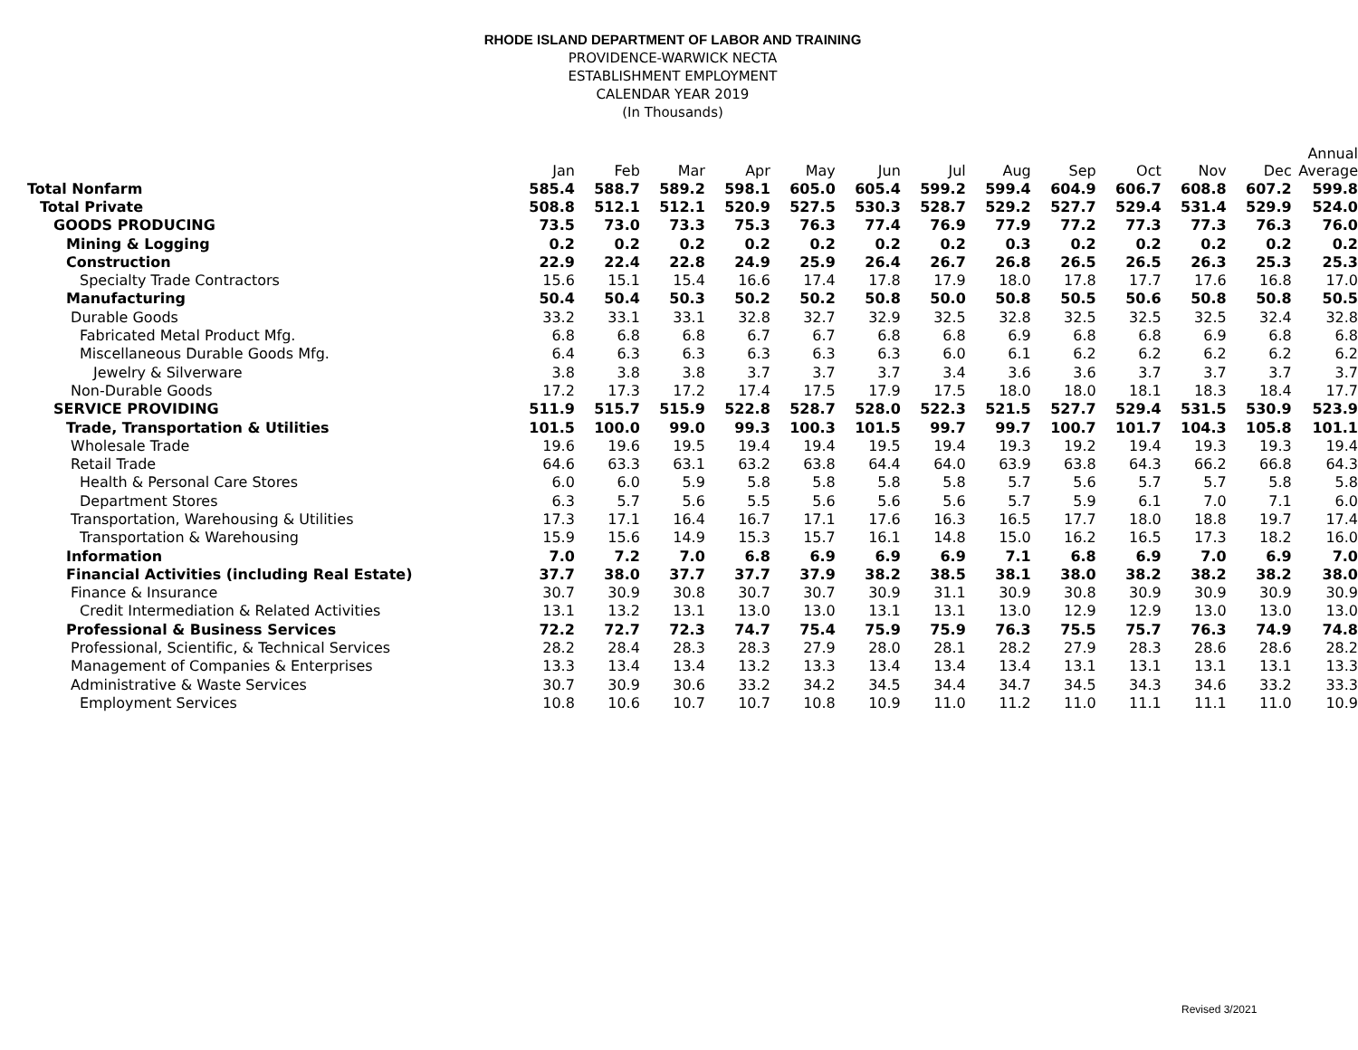RHODE ISLAND DEPARTMENT OF LABOR AND TRAINING
PROVIDENCE-WARWICK NECTA
ESTABLISHMENT EMPLOYMENT
CALENDAR YEAR 2019
(In Thousands)
| | Jan | Feb | Mar | Apr | May | Jun | Jul | Aug | Sep | Oct | Nov | Dec | Annual Average |
| --- | --- | --- | --- | --- | --- | --- | --- | --- | --- | --- | --- | --- | --- |
| Total Nonfarm | 585.4 | 588.7 | 589.2 | 598.1 | 605.0 | 605.4 | 599.2 | 599.4 | 604.9 | 606.7 | 608.8 | 607.2 | 599.8 |
| Total Private | 508.8 | 512.1 | 512.1 | 520.9 | 527.5 | 530.3 | 528.7 | 529.2 | 527.7 | 529.4 | 531.4 | 529.9 | 524.0 |
| GOODS PRODUCING | 73.5 | 73.0 | 73.3 | 75.3 | 76.3 | 77.4 | 76.9 | 77.9 | 77.2 | 77.3 | 77.3 | 76.3 | 76.0 |
| Mining & Logging | 0.2 | 0.2 | 0.2 | 0.2 | 0.2 | 0.2 | 0.2 | 0.3 | 0.2 | 0.2 | 0.2 | 0.2 | 0.2 |
| Construction | 22.9 | 22.4 | 22.8 | 24.9 | 25.9 | 26.4 | 26.7 | 26.8 | 26.5 | 26.5 | 26.3 | 25.3 | 25.3 |
| Specialty Trade Contractors | 15.6 | 15.1 | 15.4 | 16.6 | 17.4 | 17.8 | 17.9 | 18.0 | 17.8 | 17.7 | 17.6 | 16.8 | 17.0 |
| Manufacturing | 50.4 | 50.4 | 50.3 | 50.2 | 50.2 | 50.8 | 50.0 | 50.8 | 50.5 | 50.6 | 50.8 | 50.8 | 50.5 |
| Durable Goods | 33.2 | 33.1 | 33.1 | 32.8 | 32.7 | 32.9 | 32.5 | 32.8 | 32.5 | 32.5 | 32.5 | 32.4 | 32.8 |
| Fabricated Metal Product Mfg. | 6.8 | 6.8 | 6.8 | 6.7 | 6.7 | 6.8 | 6.8 | 6.9 | 6.8 | 6.8 | 6.9 | 6.8 | 6.8 |
| Miscellaneous Durable Goods Mfg. | 6.4 | 6.3 | 6.3 | 6.3 | 6.3 | 6.3 | 6.0 | 6.1 | 6.2 | 6.2 | 6.2 | 6.2 | 6.2 |
| Jewelry & Silverware | 3.8 | 3.8 | 3.8 | 3.7 | 3.7 | 3.7 | 3.4 | 3.6 | 3.6 | 3.7 | 3.7 | 3.7 | 3.7 |
| Non-Durable Goods | 17.2 | 17.3 | 17.2 | 17.4 | 17.5 | 17.9 | 17.5 | 18.0 | 18.0 | 18.1 | 18.3 | 18.4 | 17.7 |
| SERVICE PROVIDING | 511.9 | 515.7 | 515.9 | 522.8 | 528.7 | 528.0 | 522.3 | 521.5 | 527.7 | 529.4 | 531.5 | 530.9 | 523.9 |
| Trade, Transportation & Utilities | 101.5 | 100.0 | 99.0 | 99.3 | 100.3 | 101.5 | 99.7 | 99.7 | 100.7 | 101.7 | 104.3 | 105.8 | 101.1 |
| Wholesale Trade | 19.6 | 19.6 | 19.5 | 19.4 | 19.4 | 19.5 | 19.4 | 19.3 | 19.2 | 19.4 | 19.3 | 19.3 | 19.4 |
| Retail Trade | 64.6 | 63.3 | 63.1 | 63.2 | 63.8 | 64.4 | 64.0 | 63.9 | 63.8 | 64.3 | 66.2 | 66.8 | 64.3 |
| Health & Personal Care Stores | 6.0 | 6.0 | 5.9 | 5.8 | 5.8 | 5.8 | 5.8 | 5.7 | 5.6 | 5.7 | 5.7 | 5.8 | 5.8 |
| Department Stores | 6.3 | 5.7 | 5.6 | 5.5 | 5.6 | 5.6 | 5.6 | 5.7 | 5.9 | 6.1 | 7.0 | 7.1 | 6.0 |
| Transportation, Warehousing & Utilities | 17.3 | 17.1 | 16.4 | 16.7 | 17.1 | 17.6 | 16.3 | 16.5 | 17.7 | 18.0 | 18.8 | 19.7 | 17.4 |
| Transportation & Warehousing | 15.9 | 15.6 | 14.9 | 15.3 | 15.7 | 16.1 | 14.8 | 15.0 | 16.2 | 16.5 | 17.3 | 18.2 | 16.0 |
| Information | 7.0 | 7.2 | 7.0 | 6.8 | 6.9 | 6.9 | 6.9 | 7.1 | 6.8 | 6.9 | 7.0 | 6.9 | 7.0 |
| Financial Activities (including Real Estate) | 37.7 | 38.0 | 37.7 | 37.7 | 37.9 | 38.2 | 38.5 | 38.1 | 38.0 | 38.2 | 38.2 | 38.2 | 38.0 |
| Finance & Insurance | 30.7 | 30.9 | 30.8 | 30.7 | 30.7 | 30.9 | 31.1 | 30.9 | 30.8 | 30.9 | 30.9 | 30.9 | 30.9 |
| Credit Intermediation & Related Activities | 13.1 | 13.2 | 13.1 | 13.0 | 13.0 | 13.1 | 13.1 | 13.0 | 12.9 | 12.9 | 13.0 | 13.0 | 13.0 |
| Professional & Business Services | 72.2 | 72.7 | 72.3 | 74.7 | 75.4 | 75.9 | 75.9 | 76.3 | 75.5 | 75.7 | 76.3 | 74.9 | 74.8 |
| Professional, Scientific, & Technical Services | 28.2 | 28.4 | 28.3 | 28.3 | 27.9 | 28.0 | 28.1 | 28.2 | 27.9 | 28.3 | 28.6 | 28.6 | 28.2 |
| Management of Companies & Enterprises | 13.3 | 13.4 | 13.4 | 13.2 | 13.3 | 13.4 | 13.4 | 13.4 | 13.1 | 13.1 | 13.1 | 13.1 | 13.3 |
| Administrative & Waste Services | 30.7 | 30.9 | 30.6 | 33.2 | 34.2 | 34.5 | 34.4 | 34.7 | 34.5 | 34.3 | 34.6 | 33.2 | 33.3 |
| Employment Services | 10.8 | 10.6 | 10.7 | 10.7 | 10.8 | 10.9 | 11.0 | 11.2 | 11.0 | 11.1 | 11.1 | 11.0 | 10.9 |
Revised 3/2021